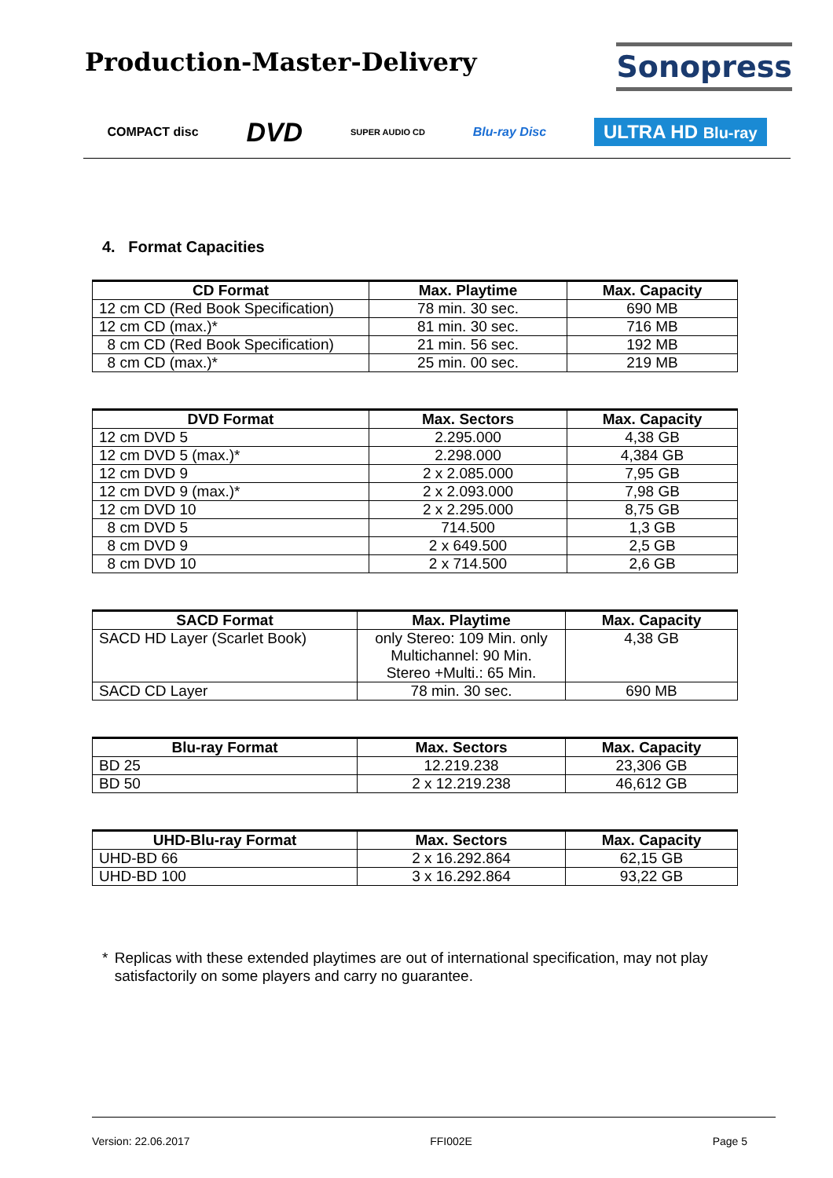Production-Master-Delivery
Sonopress
COMPACT disc DVD SUPER AUDIO CD Blu-ray Disc ULTRA HD Blu-ray
4. Format Capacities
| CD Format | Max. Playtime | Max. Capacity |
| --- | --- | --- |
| 12 cm CD (Red Book Specification) | 78 min. 30 sec. | 690 MB |
| 12 cm CD (max.)* | 81 min. 30 sec. | 716 MB |
| 8 cm CD (Red Book Specification) | 21 min. 56 sec. | 192 MB |
| 8 cm CD (max.)* | 25 min. 00 sec. | 219 MB |
| DVD Format | Max. Sectors | Max. Capacity |
| --- | --- | --- |
| 12 cm DVD 5 | 2.295.000 | 4,38 GB |
| 12 cm DVD 5 (max.)* | 2.298.000 | 4,384 GB |
| 12 cm DVD 9 | 2 x 2.085.000 | 7,95 GB |
| 12 cm DVD 9 (max.)* | 2 x 2.093.000 | 7,98 GB |
| 12 cm DVD 10 | 2 x 2.295.000 | 8,75 GB |
| 8 cm DVD 5 | 714.500 | 1,3 GB |
| 8 cm DVD 9 | 2 x 649.500 | 2,5 GB |
| 8 cm DVD 10 | 2 x 714.500 | 2,6 GB |
| SACD Format | Max. Playtime | Max. Capacity |
| --- | --- | --- |
| SACD HD Layer (Scarlet Book) | only Stereo: 109 Min. only Multichannel: 90 Min. Stereo +Multi.: 65 Min. | 4,38 GB |
| SACD CD Layer | 78 min. 30 sec. | 690 MB |
| Blu-ray Format | Max. Sectors | Max. Capacity |
| --- | --- | --- |
| BD 25 | 12.219.238 | 23,306 GB |
| BD 50 | 2 x 12.219.238 | 46,612 GB |
| UHD-Blu-ray Format | Max. Sectors | Max. Capacity |
| --- | --- | --- |
| UHD-BD 66 | 2 x 16.292.864 | 62,15 GB |
| UHD-BD 100 | 3 x 16.292.864 | 93,22 GB |
* Replicas with these extended playtimes are out of international specification, may not play satisfactorily on some players and carry no guarantee.
Version: 22.06.2017 FFI002E Page 5